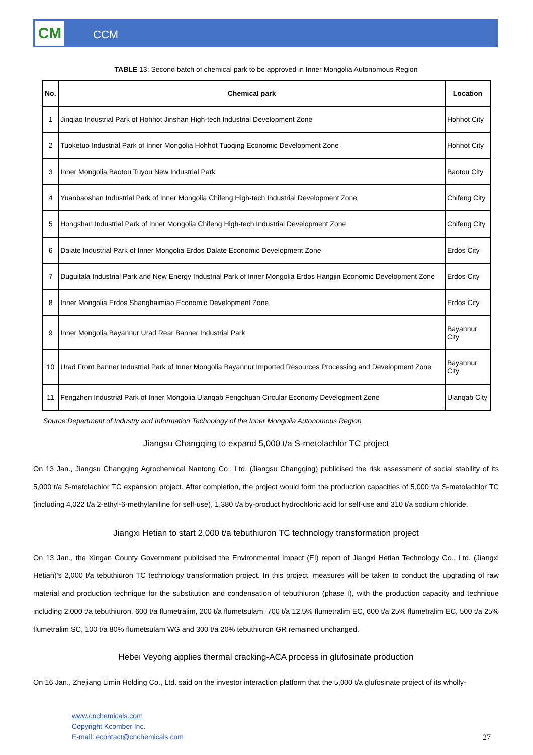CM CCM
TABLE 13: Second batch of chemical park to be approved in Inner Mongolia Autonomous Region
| No. | Chemical park | Location |
| --- | --- | --- |
| 1 | Jinqiao Industrial Park of Hohhot Jinshan High-tech Industrial Development Zone | Hohhot City |
| 2 | Tuoketuo Industrial Park of Inner Mongolia Hohhot Tuoqing Economic Development Zone | Hohhot City |
| 3 | Inner Mongolia Baotou Tuyou New Industrial Park | Baotou City |
| 4 | Yuanbaoshan Industrial Park of Inner Mongolia Chifeng High-tech Industrial Development Zone | Chifeng City |
| 5 | Hongshan Industrial Park of Inner Mongolia Chifeng High-tech Industrial Development Zone | Chifeng City |
| 6 | Dalate Industrial Park of Inner Mongolia Erdos Dalate Economic Development Zone | Erdos City |
| 7 | Duguitala Industrial Park and New Energy Industrial Park of Inner Mongolia Erdos Hangjin Economic Development Zone | Erdos City |
| 8 | Inner Mongolia Erdos Shanghaimiao Economic Development Zone | Erdos City |
| 9 | Inner Mongolia Bayannur Urad Rear Banner Industrial Park | Bayannur City |
| 10 | Urad Front Banner Industrial Park of Inner Mongolia Bayannur Imported Resources Processing and Development Zone | Bayannur City |
| 11 | Fengzhen Industrial Park of Inner Mongolia Ulanqab Fengchuan Circular Economy Development Zone | Ulanqab City |
Source:Department of Industry and Information Technology of the Inner Mongolia Autonomous Region
Jiangsu Changqing to expand 5,000 t/a S-metolachlor TC project
On 13 Jan., Jiangsu Changqing Agrochemical Nantong Co., Ltd. (Jiangsu Changqing) publicised the risk assessment of social stability of its 5,000 t/a S-metolachlor TC expansion project. After completion, the project would form the production capacities of 5,000 t/a S-metolachlor TC (including 4,022 t/a 2-ethyl-6-methylaniline for self-use), 1,380 t/a by-product hydrochloric acid for self-use and 310 t/a sodium chloride.
Jiangxi Hetian to start 2,000 t/a tebuthiuron TC technology transformation project
On 13 Jan., the Xingan County Government publicised the Environmental Impact (EI) report of Jiangxi Hetian Technology Co., Ltd. (Jiangxi Hetian)'s 2,000 t/a tebuthiuron TC technology transformation project. In this project, measures will be taken to conduct the upgrading of raw material and production technique for the substitution and condensation of tebuthiuron (phase I), with the production capacity and technique including 2,000 t/a tebuthiuron, 600 t/a flumetralim, 200 t/a flumetsulam, 700 t/a 12.5% flumetralim EC, 600 t/a 25% flumetralim EC, 500 t/a 25% flumetralim SC, 100 t/a 80% flumetsulam WG and 300 t/a 20% tebuthiuron GR remained unchanged.
Hebei Veyong applies thermal cracking-ACA process in glufosinate production
On 16 Jan., Zhejiang Limin Holding Co., Ltd. said on the investor interaction platform that the 5,000 t/a glufosinate project of its wholly-
www.cnchemicals.com
Copyright Kcomber Inc.
E-mail: econtact@cnchemicals.com
27